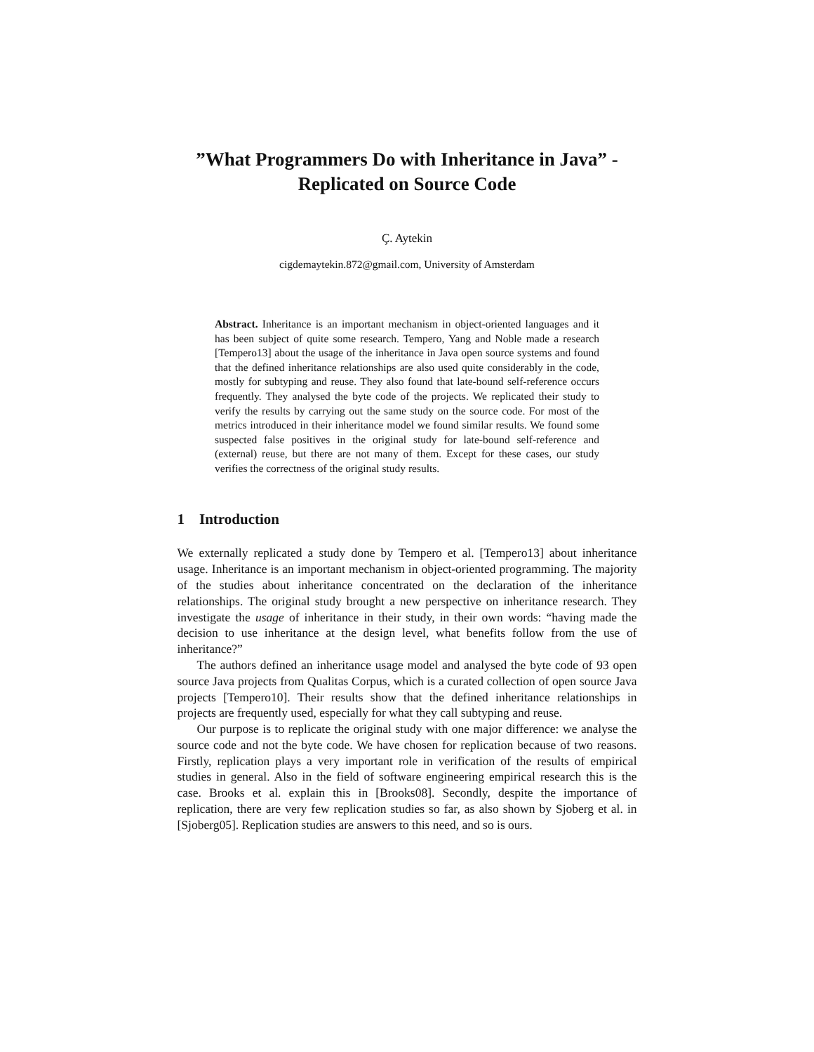”What Programmers Do with Inheritance in Java” - Replicated on Source Code
Ç. Aytekin
cigdemaytekin.872@gmail.com, University of Amsterdam
Abstract. Inheritance is an important mechanism in object-oriented languages and it has been subject of quite some research. Tempero, Yang and Noble made a research [Tempero13] about the usage of the inheritance in Java open source systems and found that the defined inheritance relationships are also used quite considerably in the code, mostly for subtyping and reuse. They also found that late-bound self-reference occurs frequently. They analysed the byte code of the projects. We replicated their study to verify the results by carrying out the same study on the source code. For most of the metrics introduced in their inheritance model we found similar results. We found some suspected false positives in the original study for late-bound self-reference and (external) reuse, but there are not many of them. Except for these cases, our study verifies the correctness of the original study results.
1 Introduction
We externally replicated a study done by Tempero et al. [Tempero13] about inheritance usage. Inheritance is an important mechanism in object-oriented programming. The majority of the studies about inheritance concentrated on the declaration of the inheritance relationships. The original study brought a new perspective on inheritance research. They investigate the usage of inheritance in their study, in their own words: “having made the decision to use inheritance at the design level, what benefits follow from the use of inheritance?”
The authors defined an inheritance usage model and analysed the byte code of 93 open source Java projects from Qualitas Corpus, which is a curated collection of open source Java projects [Tempero10]. Their results show that the defined inheritance relationships in projects are frequently used, especially for what they call subtyping and reuse.
Our purpose is to replicate the original study with one major difference: we analyse the source code and not the byte code. We have chosen for replication because of two reasons. Firstly, replication plays a very important role in verification of the results of empirical studies in general. Also in the field of software engineering empirical research this is the case. Brooks et al. explain this in [Brooks08]. Secondly, despite the importance of replication, there are very few replication studies so far, as also shown by Sjoberg et al. in [Sjoberg05]. Replication studies are answers to this need, and so is ours.